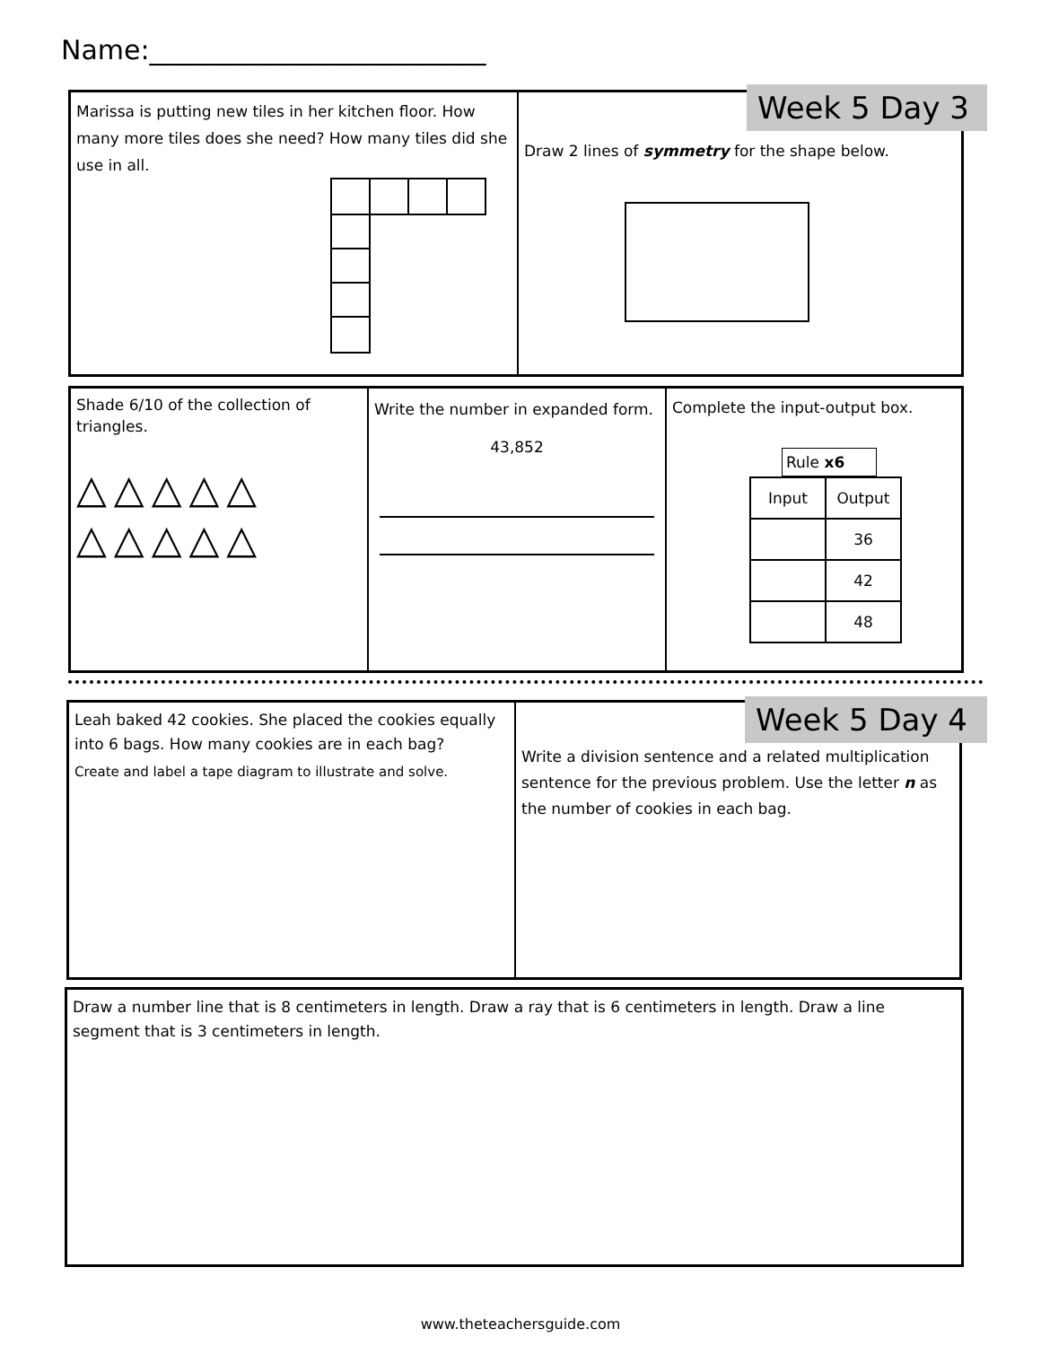Name:_________________________
Marissa is putting new tiles in her kitchen floor. How many more tiles does she need? How many tiles did she use in all.
Draw 2 lines of symmetry for the shape below.
Week 5 Day 3
Shade 6/10 of the collection of triangles.
△△△△△
△△△△△
Write the number in expanded form.
43,852
Complete the input-output box.
Rule x6
| Input | Output |
| --- | --- |
| | 36 |
| | 42 |
| | 48 |
Leah baked 42 cookies. She placed the cookies equally into 6 bags. How many cookies are in each bag?
Create and label a tape diagram to illustrate and solve.
Write a division sentence and a related multiplication sentence for the previous problem. Use the letter n as the number of cookies in each bag.
Week 5 Day 4
Draw a number line that is 8 centimeters in length. Draw a ray that is 6 centimeters in length. Draw a line segment that is 3 centimeters in length.
www.theteachersguide.com